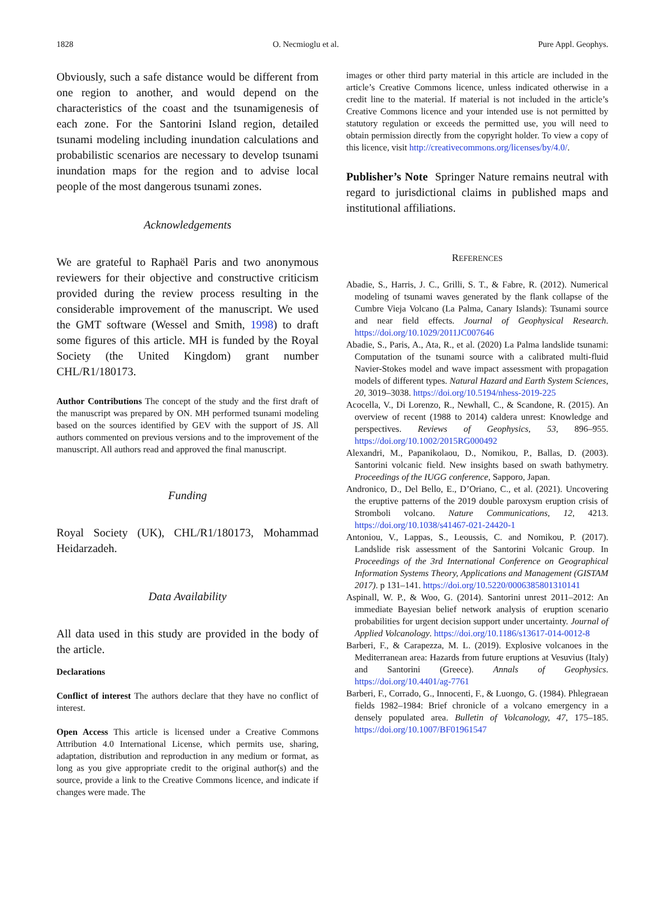1828 O. Necmioglu et al. Pure Appl. Geophys.
Obviously, such a safe distance would be different from one region to another, and would depend on the characteristics of the coast and the tsunamigenesis of each zone. For the Santorini Island region, detailed tsunami modeling including inundation calculations and probabilistic scenarios are necessary to develop tsunami inundation maps for the region and to advise local people of the most dangerous tsunami zones.
Acknowledgements
We are grateful to Raphaël Paris and two anonymous reviewers for their objective and constructive criticism provided during the review process resulting in the considerable improvement of the manuscript. We used the GMT software (Wessel and Smith, 1998) to draft some figures of this article. MH is funded by the Royal Society (the United Kingdom) grant number CHL/R1/180173.
Author Contributions The concept of the study and the first draft of the manuscript was prepared by ON. MH performed tsunami modeling based on the sources identified by GEV with the support of JS. All authors commented on previous versions and to the improvement of the manuscript. All authors read and approved the final manuscript.
Funding
Royal Society (UK), CHL/R1/180173, Mohammad Heidarzadeh.
Data Availability
All data used in this study are provided in the body of the article.
Declarations
Conflict of interest The authors declare that they have no conflict of interest.
Open Access This article is licensed under a Creative Commons Attribution 4.0 International License, which permits use, sharing, adaptation, distribution and reproduction in any medium or format, as long as you give appropriate credit to the original author(s) and the source, provide a link to the Creative Commons licence, and indicate if changes were made. The
images or other third party material in this article are included in the article’s Creative Commons licence, unless indicated otherwise in a credit line to the material. If material is not included in the article’s Creative Commons licence and your intended use is not permitted by statutory regulation or exceeds the permitted use, you will need to obtain permission directly from the copyright holder. To view a copy of this licence, visit http://creativecommons.org/licenses/by/4.0/.
Publisher’s Note Springer Nature remains neutral with regard to jurisdictional claims in published maps and institutional affiliations.
REFERENCES
Abadie, S., Harris, J. C., Grilli, S. T., & Fabre, R. (2012). Numerical modeling of tsunami waves generated by the flank collapse of the Cumbre Vieja Volcano (La Palma, Canary Islands): Tsunami source and near field effects. Journal of Geophysical Research. https://doi.org/10.1029/2011JC007646
Abadie, S., Paris, A., Ata, R., et al. (2020) La Palma landslide tsunami: Computation of the tsunami source with a calibrated multi-fluid Navier-Stokes model and wave impact assessment with propagation models of different types. Natural Hazard and Earth System Sciences, 20, 3019–3038. https://doi.org/10.5194/nhess-2019-225
Acocella, V., Di Lorenzo, R., Newhall, C., & Scandone, R. (2015). An overview of recent (1988 to 2014) caldera unrest: Knowledge and perspectives. Reviews of Geophysics, 53, 896–955. https://doi.org/10.1002/2015RG000492
Alexandri, M., Papanikolaou, D., Nomikou, P., Ballas, D. (2003). Santorini volcanic field. New insights based on swath bathymetry. Proceedings of the IUGG conference, Sapporo, Japan.
Andronico, D., Del Bello, E., D’Oriano, C., et al. (2021). Uncovering the eruptive patterns of the 2019 double paroxysm eruption crisis of Stromboli volcano. Nature Communications, 12, 4213. https://doi.org/10.1038/s41467-021-24420-1
Antoniou, V., Lappas, S., Leoussis, C. and Nomikou, P. (2017). Landslide risk assessment of the Santorini Volcanic Group. In Proceedings of the 3rd International Conference on Geographical Information Systems Theory, Applications and Management (GISTAM 2017). p 131–141. https://doi.org/10.5220/0006385801310141
Aspinall, W. P., & Woo, G. (2014). Santorini unrest 2011–2012: An immediate Bayesian belief network analysis of eruption scenario probabilities for urgent decision support under uncertainty. Journal of Applied Volcanology. https://doi.org/10.1186/s13617-014-0012-8
Barberi, F., & Carapezza, M. L. (2019). Explosive volcanoes in the Mediterranean area: Hazards from future eruptions at Vesuvius (Italy) and Santorini (Greece). Annals of Geophysics. https://doi.org/10.4401/ag-7761
Barberi, F., Corrado, G., Innocenti, F., & Luongo, G. (1984). Phlegraean fields 1982–1984: Brief chronicle of a volcano emergency in a densely populated area. Bulletin of Volcanology, 47, 175–185. https://doi.org/10.1007/BF01961547